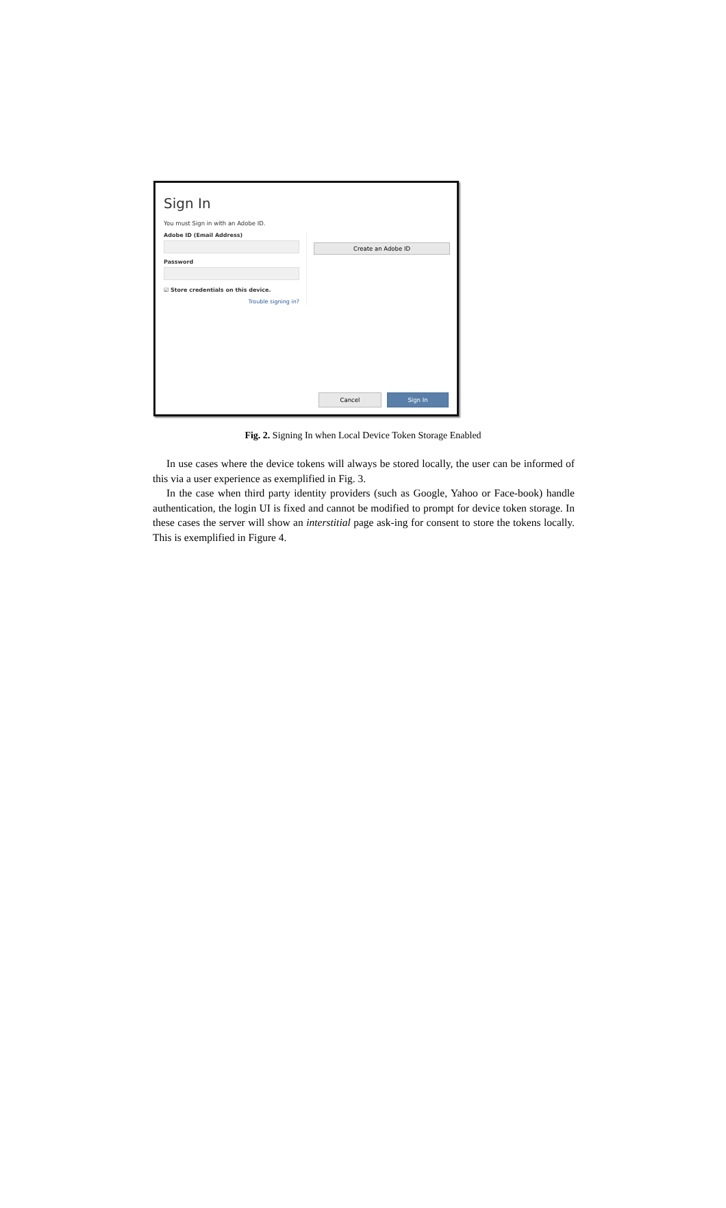Sign In
You must Sign in with an Adobe ID.
Adobe ID (Email Address)
Password
☑ Store credentials on this device.
Trouble signing in?
Create an Adobe ID
Cancel Sign In
Fig. 2. Signing In when Local Device Token Storage Enabled
In use cases where the device tokens will always be stored locally, the user can be informed of this via a user experience as exemplified in Fig. 3.
In the case when third party identity providers (such as Google, Yahoo or Face-book) handle authentication, the login UI is fixed and cannot be modified to prompt for device token storage. In these cases the server will show an interstitial page ask-ing for consent to store the tokens locally. This is exemplified in Figure 4.